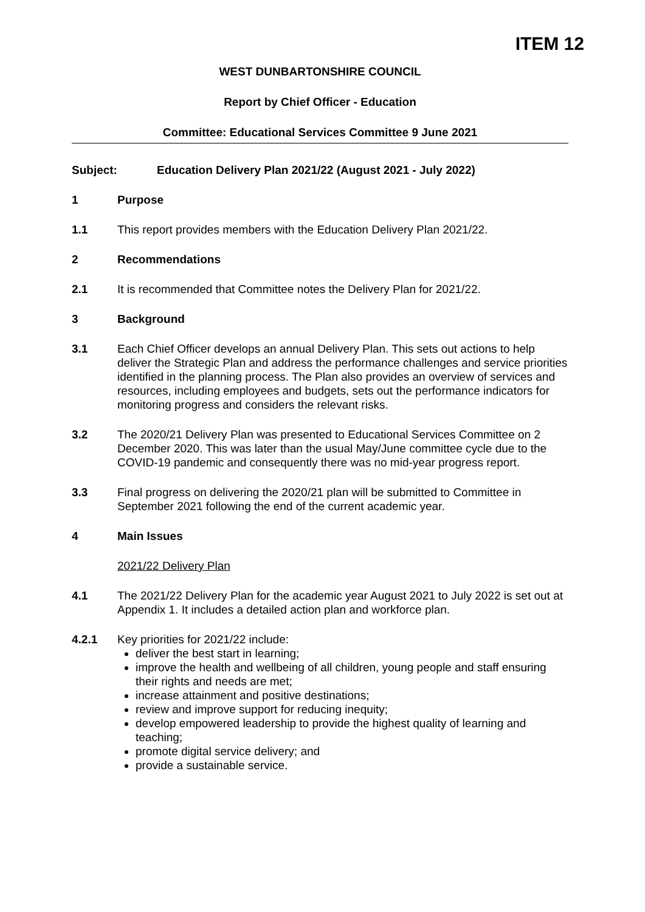ITEM 12
WEST DUNBARTONSHIRE COUNCIL
Report by Chief Officer - Education
Committee: Educational Services Committee 9 June 2021
Subject: Education Delivery Plan 2021/22 (August 2021 - July 2022)
1 Purpose
1.1 This report provides members with the Education Delivery Plan 2021/22.
2 Recommendations
2.1 It is recommended that Committee notes the Delivery Plan for 2021/22.
3 Background
3.1 Each Chief Officer develops an annual Delivery Plan. This sets out actions to help deliver the Strategic Plan and address the performance challenges and service priorities identified in the planning process. The Plan also provides an overview of services and resources, including employees and budgets, sets out the performance indicators for monitoring progress and considers the relevant risks.
3.2 The 2020/21 Delivery Plan was presented to Educational Services Committee on 2 December 2020. This was later than the usual May/June committee cycle due to the COVID-19 pandemic and consequently there was no mid-year progress report.
3.3 Final progress on delivering the 2020/21 plan will be submitted to Committee in September 2021 following the end of the current academic year.
4 Main Issues
2021/22 Delivery Plan
4.1 The 2021/22 Delivery Plan for the academic year August 2021 to July 2022 is set out at Appendix 1. It includes a detailed action plan and workforce plan.
4.2.1 Key priorities for 2021/22 include:
deliver the best start in learning;
improve the health and wellbeing of all children, young people and staff ensuring their rights and needs are met;
increase attainment and positive destinations;
review and improve support for reducing inequity;
develop empowered leadership to provide the highest quality of learning and teaching;
promote digital service delivery; and
provide a sustainable service.